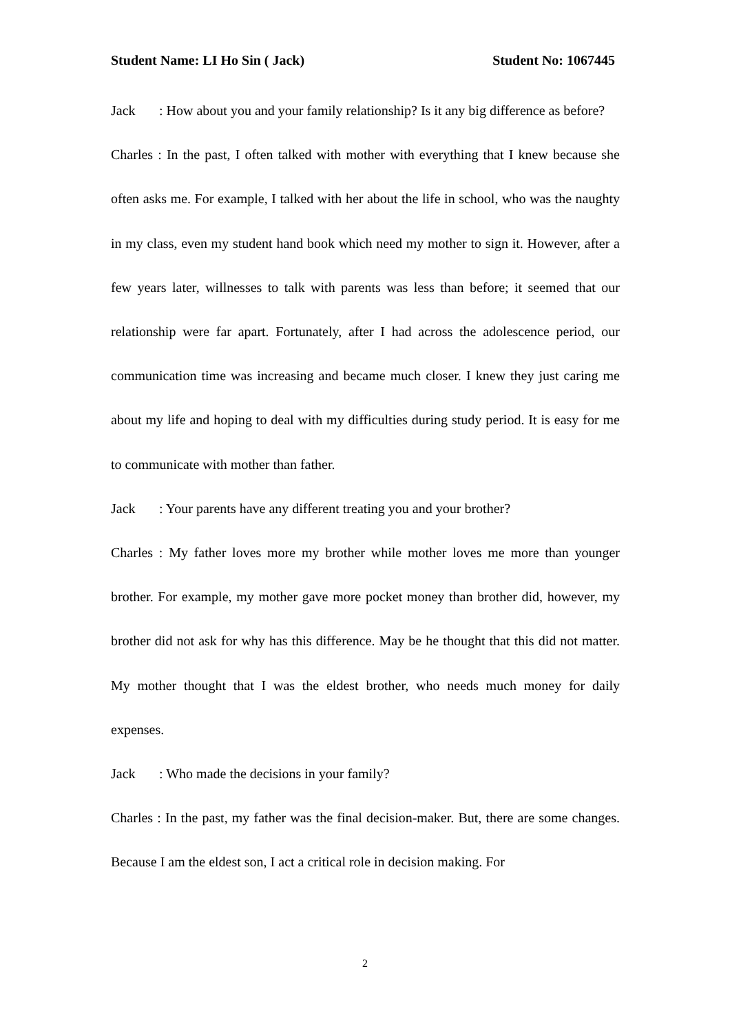Student Name: LI Ho Sin ( Jack) Student No: 1067445
Jack: How about you and your family relationship? Is it any big difference as before?
Charles : In the past, I often talked with mother with everything that I knew because she often asks me. For example, I talked with her about the life in school, who was the naughty in my class, even my student hand book which need my mother to sign it. However, after a few years later, willnesses to talk with parents was less than before; it seemed that our relationship were far apart. Fortunately, after I had across the adolescence period, our communication time was increasing and became much closer. I knew they just caring me about my life and hoping to deal with my difficulties during study period. It is easy for me to communicate with mother than father.
Jack: Your parents have any different treating you and your brother?
Charles : My father loves more my brother while mother loves me more than younger brother. For example, my mother gave more pocket money than brother did, however, my brother did not ask for why has this difference. May be he thought that this did not matter. My mother thought that I was the eldest brother, who needs much money for daily expenses.
Jack: Who made the decisions in your family?
Charles : In the past, my father was the final decision-maker. But, there are some changes. Because I am the eldest son, I act a critical role in decision making. For
2